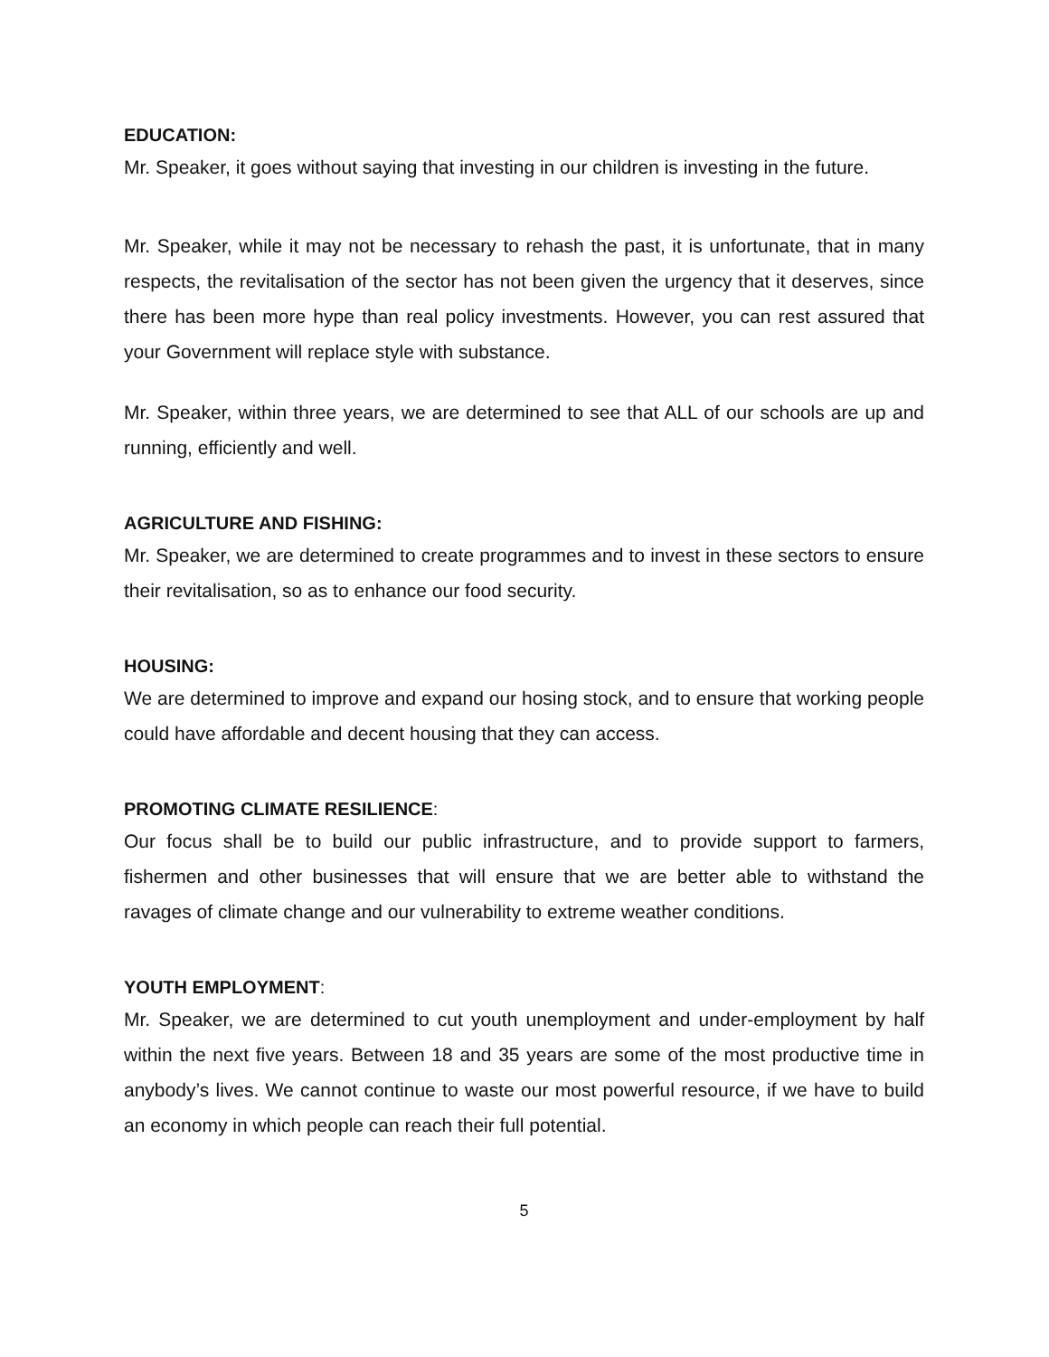EDUCATION:
Mr. Speaker, it goes without saying that investing in our children is investing in the future.
Mr. Speaker, while it may not be necessary to rehash the past, it is unfortunate, that in many respects, the revitalisation of the sector has not been given the urgency that it deserves, since there has been more hype than real policy investments. However, you can rest assured that your Government will replace style with substance.
Mr. Speaker, within three years, we are determined to see that ALL of our schools are up and running, efficiently and well.
AGRICULTURE AND FISHING:
Mr. Speaker, we are determined to create programmes and to invest in these sectors to ensure their revitalisation, so as to enhance our food security.
HOUSING:
We are determined to improve and expand our hosing stock, and to ensure that working people could have affordable and decent housing that they can access.
PROMOTING CLIMATE RESILIENCE:
Our focus shall be to build our public infrastructure, and to provide support to farmers, fishermen and other businesses that will ensure that we are better able to withstand the ravages of climate change and our vulnerability to extreme weather conditions.
YOUTH EMPLOYMENT:
Mr. Speaker, we are determined to cut youth unemployment and under-employment by half within the next five years. Between 18 and 35 years are some of the most productive time in anybody’s lives. We cannot continue to waste our most powerful resource, if we have to build an economy in which people can reach their full potential.
5